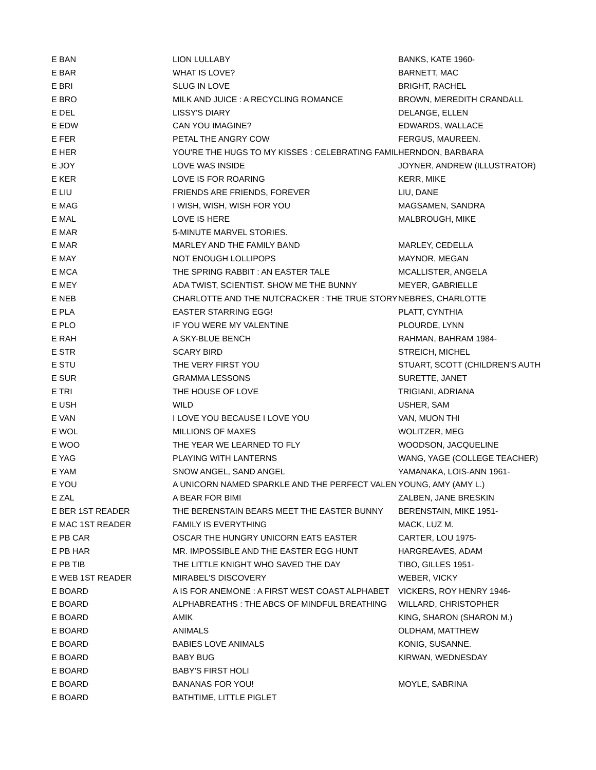| E BAN | LION LULLABY | BANKS, KATE 1960- |
| E BAR | WHAT IS LOVE? | BARNETT, MAC |
| E BRI | SLUG IN LOVE | BRIGHT, RACHEL |
| E BRO | MILK AND JUICE : A RECYCLING ROMANCE | BROWN, MEREDITH CRANDALL |
| E DEL | LISSY'S DIARY | DELANGE, ELLEN |
| E EDW | CAN YOU IMAGINE? | EDWARDS, WALLACE |
| E FER | PETAL THE ANGRY COW | FERGUS, MAUREEN. |
| E HER | YOU'RE THE HUGS TO MY KISSES : CELEBRATING FAMIL | HERNDON, BARBARA |
| E JOY | LOVE WAS INSIDE | JOYNER, ANDREW (ILLUSTRATOR) |
| E KER | LOVE IS FOR ROARING | KERR, MIKE |
| E LIU | FRIENDS ARE FRIENDS, FOREVER | LIU, DANE |
| E MAG | I WISH, WISH, WISH FOR YOU | MAGSAMEN, SANDRA |
| E MAL | LOVE IS HERE | MALBROUGH, MIKE |
| E MAR | 5-MINUTE MARVEL STORIES. | |
| E MAR | MARLEY AND THE FAMILY BAND | MARLEY, CEDELLA |
| E MAY | NOT ENOUGH LOLLIPOPS | MAYNOR, MEGAN |
| E MCA | THE SPRING RABBIT : AN EASTER TALE | MCALLISTER, ANGELA |
| E MEY | ADA TWIST, SCIENTIST. SHOW ME THE BUNNY | MEYER, GABRIELLE |
| E NEB | CHARLOTTE AND THE NUTCRACKER : THE TRUE STORY ( | NEBRES, CHARLOTTE |
| E PLA | EASTER STARRING EGG! | PLATT, CYNTHIA |
| E PLO | IF YOU WERE MY VALENTINE | PLOURDE, LYNN |
| E RAH | A SKY-BLUE BENCH | RAHMAN, BAHRAM 1984- |
| E STR | SCARY BIRD | STREICH, MICHEL |
| E STU | THE VERY FIRST YOU | STUART, SCOTT (CHILDREN'S AUTH |
| E SUR | GRAMMA LESSONS | SURETTE, JANET |
| E TRI | THE HOUSE OF LOVE | TRIGIANI, ADRIANA |
| E USH | WILD | USHER, SAM |
| E VAN | I LOVE YOU BECAUSE I LOVE YOU | VAN, MUON THI |
| E WOL | MILLIONS OF MAXES | WOLITZER, MEG |
| E WOO | THE YEAR WE LEARNED TO FLY | WOODSON, JACQUELINE |
| E YAG | PLAYING WITH LANTERNS | WANG, YAGE (COLLEGE TEACHER) |
| E YAM | SNOW ANGEL, SAND ANGEL | YAMANAKA, LOIS-ANN 1961- |
| E YOU | A UNICORN NAMED SPARKLE AND THE PERFECT VALEN | YOUNG, AMY (AMY L.) |
| E ZAL | A BEAR FOR BIMI | ZALBEN, JANE BRESKIN |
| E BER 1ST READER | THE BERENSTAIN BEARS MEET THE EASTER BUNNY | BERENSTAIN, MIKE 1951- |
| E MAC 1ST READER | FAMILY IS EVERYTHING | MACK, LUZ M. |
| E PB CAR | OSCAR THE HUNGRY UNICORN EATS EASTER | CARTER, LOU 1975- |
| E PB HAR | MR. IMPOSSIBLE AND THE EASTER EGG HUNT | HARGREAVES, ADAM |
| E PB TIB | THE LITTLE KNIGHT WHO SAVED THE DAY | TIBO, GILLES 1951- |
| E WEB 1ST READER | MIRABEL'S DISCOVERY | WEBER, VICKY |
| E BOARD | A IS FOR ANEMONE : A FIRST WEST COAST ALPHABET | VICKERS, ROY HENRY 1946- |
| E BOARD | ALPHABREATHS : THE ABCS OF MINDFUL BREATHING | WILLARD, CHRISTOPHER |
| E BOARD | AMIK | KING, SHARON (SHARON M.) |
| E BOARD | ANIMALS | OLDHAM, MATTHEW |
| E BOARD | BABIES LOVE ANIMALS | KONIG, SUSANNE. |
| E BOARD | BABY BUG | KIRWAN, WEDNESDAY |
| E BOARD | BABY'S FIRST HOLI | |
| E BOARD | BANANAS FOR YOU! | MOYLE, SABRINA |
| E BOARD | BATHTIME, LITTLE PIGLET | |